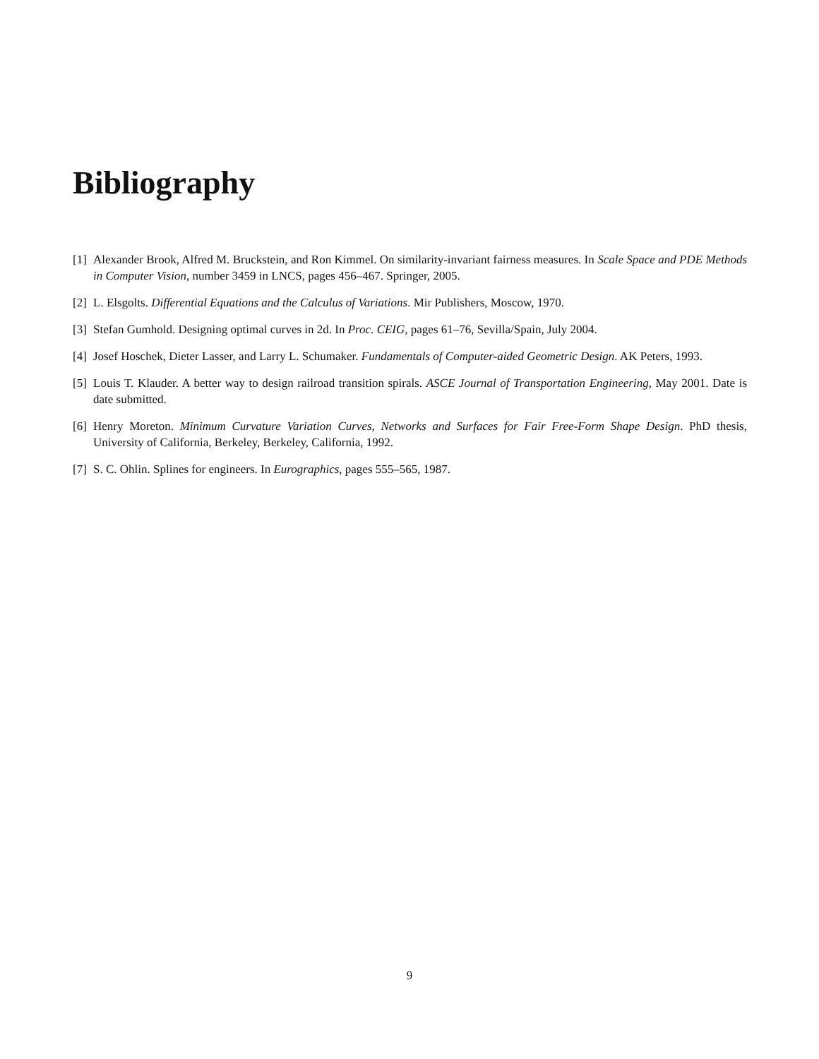Bibliography
[1] Alexander Brook, Alfred M. Bruckstein, and Ron Kimmel. On similarity-invariant fairness measures. In Scale Space and PDE Methods in Computer Vision, number 3459 in LNCS, pages 456–467. Springer, 2005.
[2] L. Elsgolts. Differential Equations and the Calculus of Variations. Mir Publishers, Moscow, 1970.
[3] Stefan Gumhold. Designing optimal curves in 2d. In Proc. CEIG, pages 61–76, Sevilla/Spain, July 2004.
[4] Josef Hoschek, Dieter Lasser, and Larry L. Schumaker. Fundamentals of Computer-aided Geometric Design. AK Peters, 1993.
[5] Louis T. Klauder. A better way to design railroad transition spirals. ASCE Journal of Transportation Engineering, May 2001. Date is date submitted.
[6] Henry Moreton. Minimum Curvature Variation Curves, Networks and Surfaces for Fair Free-Form Shape Design. PhD thesis, University of California, Berkeley, Berkeley, California, 1992.
[7] S. C. Ohlin. Splines for engineers. In Eurographics, pages 555–565, 1987.
9